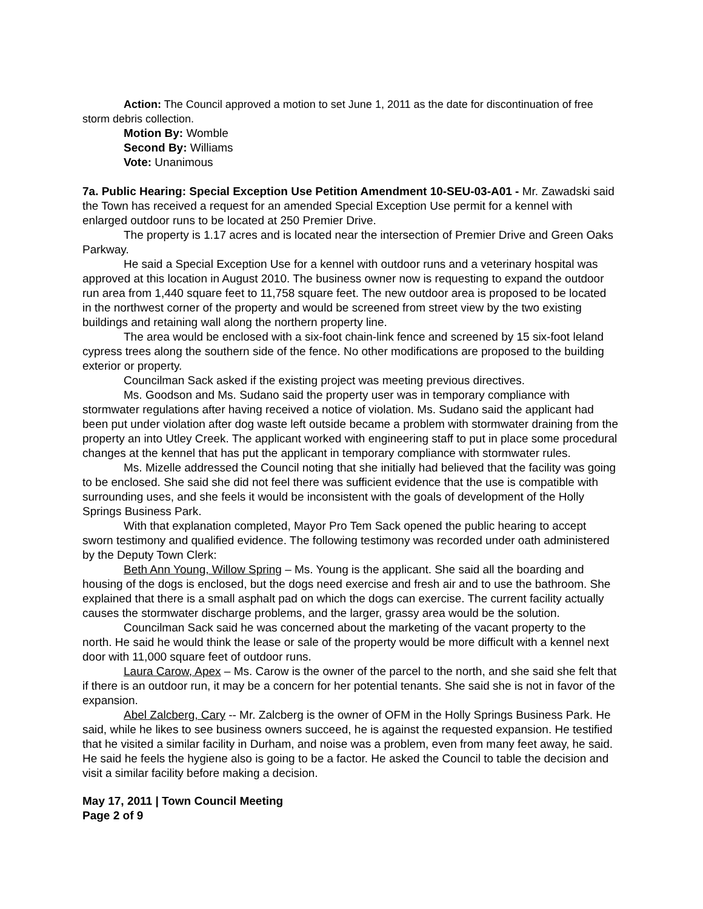Action: The Council approved a motion to set June 1, 2011 as the date for discontinuation of free storm debris collection.
Motion By: Womble
Second By: Williams
Vote: Unanimous
7a. Public Hearing: Special Exception Use Petition Amendment 10-SEU-03-A01 - Mr. Zawadski said the Town has received a request for an amended Special Exception Use permit for a kennel with enlarged outdoor runs to be located at 250 Premier Drive.
The property is 1.17 acres and is located near the intersection of Premier Drive and Green Oaks Parkway.
He said a Special Exception Use for a kennel with outdoor runs and a veterinary hospital was approved at this location in August 2010. The business owner now is requesting to expand the outdoor run area from 1,440 square feet to 11,758 square feet. The new outdoor area is proposed to be located in the northwest corner of the property and would be screened from street view by the two existing buildings and retaining wall along the northern property line.
The area would be enclosed with a six-foot chain-link fence and screened by 15 six-foot leland cypress trees along the southern side of the fence. No other modifications are proposed to the building exterior or property.
Councilman Sack asked if the existing project was meeting previous directives.
Ms. Goodson and Ms. Sudano said the property user was in temporary compliance with stormwater regulations after having received a notice of violation. Ms. Sudano said the applicant had been put under violation after dog waste left outside became a problem with stormwater draining from the property an into Utley Creek. The applicant worked with engineering staff to put in place some procedural changes at the kennel that has put the applicant in temporary compliance with stormwater rules.
Ms. Mizelle addressed the Council noting that she initially had believed that the facility was going to be enclosed. She said she did not feel there was sufficient evidence that the use is compatible with surrounding uses, and she feels it would be inconsistent with the goals of development of the Holly Springs Business Park.
With that explanation completed, Mayor Pro Tem Sack opened the public hearing to accept sworn testimony and qualified evidence. The following testimony was recorded under oath administered by the Deputy Town Clerk:
Beth Ann Young, Willow Spring – Ms. Young is the applicant. She said all the boarding and housing of the dogs is enclosed, but the dogs need exercise and fresh air and to use the bathroom. She explained that there is a small asphalt pad on which the dogs can exercise. The current facility actually causes the stormwater discharge problems, and the larger, grassy area would be the solution.
Councilman Sack said he was concerned about the marketing of the vacant property to the north. He said he would think the lease or sale of the property would be more difficult with a kennel next door with 11,000 square feet of outdoor runs.
Laura Carow, Apex – Ms. Carow is the owner of the parcel to the north, and she said she felt that if there is an outdoor run, it may be a concern for her potential tenants. She said she is not in favor of the expansion.
Abel Zalcberg, Cary -- Mr. Zalcberg is the owner of OFM in the Holly Springs Business Park. He said, while he likes to see business owners succeed, he is against the requested expansion. He testified that he visited a similar facility in Durham, and noise was a problem, even from many feet away, he said. He said he feels the hygiene also is going to be a factor. He asked the Council to table the decision and visit a similar facility before making a decision.
May 17, 2011 | Town Council Meeting
Page 2 of 9